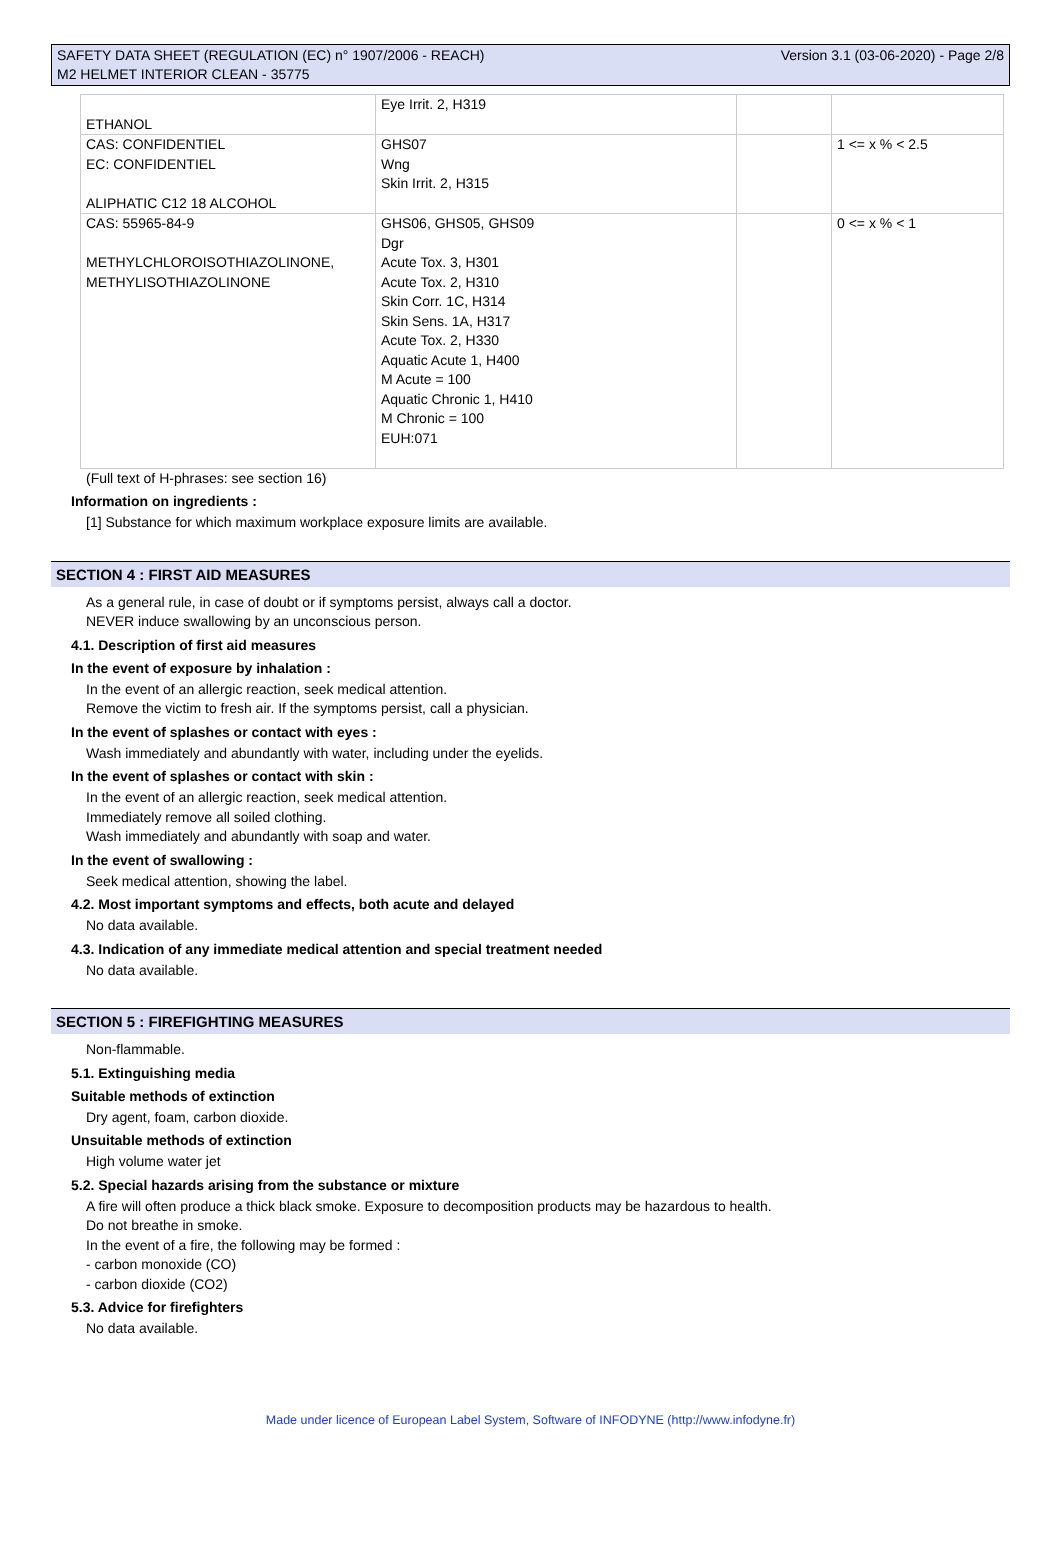SAFETY DATA SHEET (REGULATION (EC) n° 1907/2006 - REACH)
M2 HELMET INTERIOR CLEAN - 35775
Version 3.1 (03-06-2020) - Page 2/8
| ETHANOL | Eye Irrit. 2, H319 | | |
| CAS: CONFIDENTIEL EC: CONFIDENTIEL ALIPHATIC C12 18 ALCOHOL | GHS07 Wng Skin Irrit. 2, H315 | | 1 <= x % < 2.5 |
| CAS: 55965-84-9 METHYLCHLOROISOTHIAZOLINONE, METHYLISOTHIAZOLINONE | GHS06, GHS05, GHS09 Dgr Acute Tox. 3, H301 Acute Tox. 2, H310 Skin Corr. 1C, H314 Skin Sens. 1A, H317 Acute Tox. 2, H330 Aquatic Acute 1, H400 M Acute = 100 Aquatic Chronic 1, H410 M Chronic = 100 EUH:071 | | 0 <= x % < 1 |
(Full text of H-phrases: see section 16)
Information on ingredients :
[1] Substance for which maximum workplace exposure limits are available.
SECTION 4 : FIRST AID MEASURES
As a general rule, in case of doubt or if symptoms persist, always call a doctor.
NEVER induce swallowing by an unconscious person.
4.1. Description of first aid measures
In the event of exposure by inhalation :
In the event of an allergic reaction, seek medical attention.
Remove the victim to fresh air. If the symptoms persist, call a physician.
In the event of splashes or contact with eyes :
Wash immediately and abundantly with water, including under the eyelids.
In the event of splashes or contact with skin :
In the event of an allergic reaction, seek medical attention.
Immediately remove all soiled clothing.
Wash immediately and abundantly with soap and water.
In the event of swallowing :
Seek medical attention, showing the label.
4.2. Most important symptoms and effects, both acute and delayed
No data available.
4.3. Indication of any immediate medical attention and special treatment needed
No data available.
SECTION 5 : FIREFIGHTING MEASURES
Non-flammable.
5.1. Extinguishing media
Suitable methods of extinction
Dry agent, foam, carbon dioxide.
Unsuitable methods of extinction
High volume water jet
5.2. Special hazards arising from the substance or mixture
A fire will often produce a thick black smoke. Exposure to decomposition products may be hazardous to health.
Do not breathe in smoke.
In the event of a fire, the following may be formed :
- carbon monoxide (CO)
- carbon dioxide (CO2)
5.3. Advice for firefighters
No data available.
Made under licence of European Label System, Software of INFODYNE (http://www.infodyne.fr)